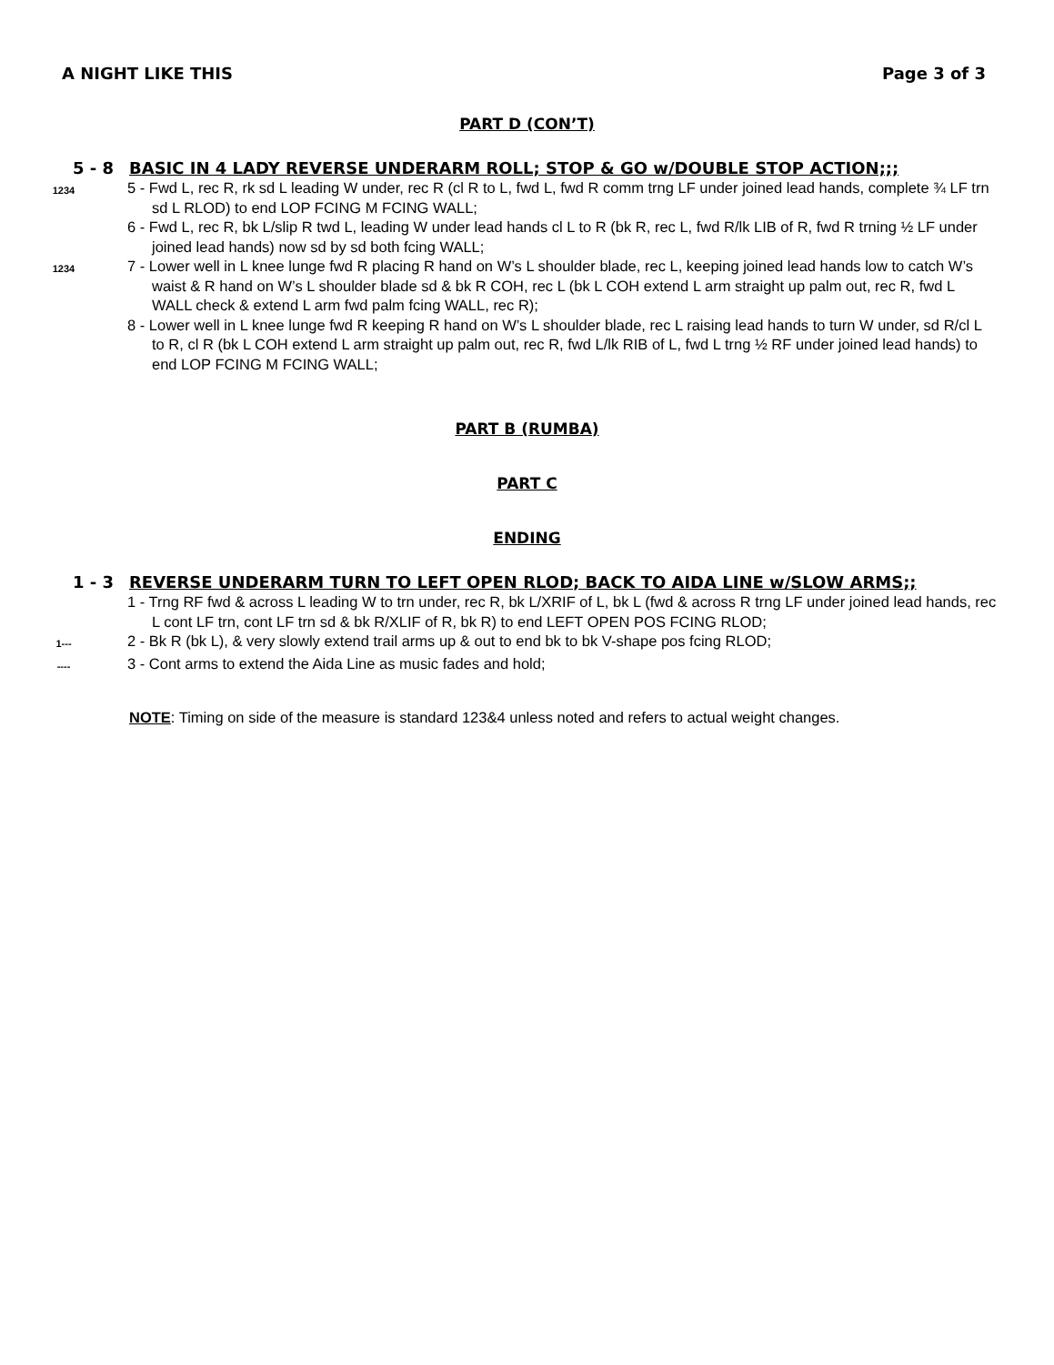A NIGHT LIKE THIS Page 3 of 3
PART D (CON’T)
5 - 8 BASIC IN 4 LADY REVERSE UNDERARM ROLL; STOP & GO w/DOUBLE STOP ACTION;;;
1234
5 - Fwd L, rec R, rk sd L leading W under, rec R (cl R to L, fwd L, fwd R comm trng LF under joined lead hands, complete ¾ LF trn sd L RLOD) to end LOP FCING M FCING WALL;
6 - Fwd L, rec R, bk L/slip R twd L, leading W under lead hands cl L to R (bk R, rec L, fwd R/lk LIB of R, fwd R trning ½ LF under joined lead hands) now sd by sd both fcing WALL;
1234
7 - Lower well in L knee lunge fwd R placing R hand on W’s L shoulder blade, rec L, keeping joined lead hands low to catch W’s waist & R hand on W’s L shoulder blade sd & bk R COH, rec L (bk L COH extend L arm straight up palm out, rec R, fwd L WALL check & extend L arm fwd palm fcing WALL, rec R);
8 - Lower well in L knee lunge fwd R keeping R hand on W’s L shoulder blade, rec L raising lead hands to turn W under, sd R/cl L to R, cl R (bk L COH extend L arm straight up palm out, rec R, fwd L/lk RIB of L, fwd L trng ½ RF under joined lead hands) to end LOP FCING M FCING WALL;
PART B (RUMBA)
PART C
ENDING
1 - 3 REVERSE UNDERARM TURN TO LEFT OPEN RLOD; BACK TO AIDA LINE w/SLOW ARMS;;
1 - Trng RF fwd & across L leading W to trn under, rec R, bk L/XRIF of L, bk L (fwd & across R trng LF under joined lead hands, rec L cont LF trn, cont LF trn sd & bk R/XLIF of R, bk R) to end LEFT OPEN POS FCING RLOD;
1---
2 - Bk R (bk L), & very slowly extend trail arms up & out to end bk to bk V-shape pos fcing RLOD;
----
3 - Cont arms to extend the Aida Line as music fades and hold;
NOTE: Timing on side of the measure is standard 123&4 unless noted and refers to actual weight changes.